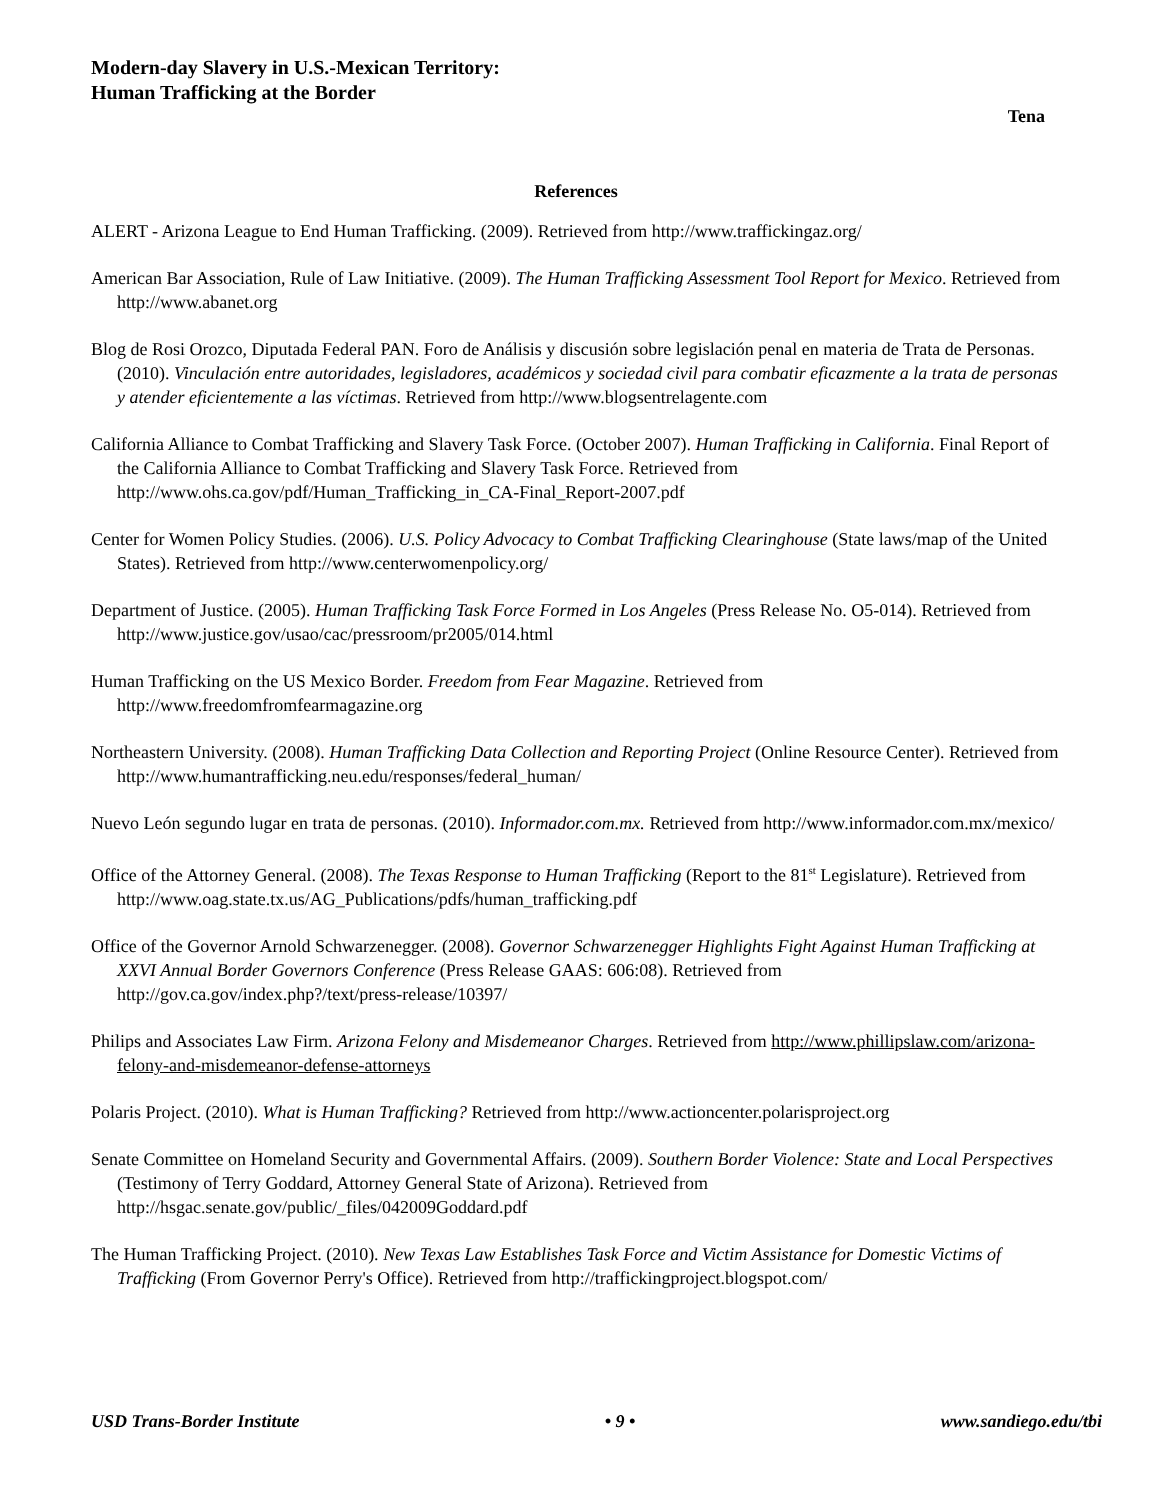Modern-day Slavery in U.S.-Mexican Territory:
Human Trafficking at the Border
Tena
References
ALERT - Arizona League to End Human Trafficking. (2009). Retrieved from http://www.traffickingaz.org/
American Bar Association, Rule of Law Initiative. (2009). The Human Trafficking Assessment Tool Report for Mexico. Retrieved from http://www.abanet.org
Blog de Rosi Orozco, Diputada Federal PAN. Foro de Análisis y discusión sobre legislación penal en materia de Trata de Personas. (2010). Vinculación entre autoridades, legisladores, académicos y sociedad civil para combatir eficazmente a la trata de personas y atender eficientemente a las víctimas. Retrieved from http://www.blogsentrelagente.com
California Alliance to Combat Trafficking and Slavery Task Force. (October 2007). Human Trafficking in California. Final Report of the California Alliance to Combat Trafficking and Slavery Task Force. Retrieved from http://www.ohs.ca.gov/pdf/Human_Trafficking_in_CA-Final_Report-2007.pdf
Center for Women Policy Studies. (2006). U.S. Policy Advocacy to Combat Trafficking Clearinghouse (State laws/map of the United States). Retrieved from http://www.centerwomenpolicy.org/
Department of Justice. (2005). Human Trafficking Task Force Formed in Los Angeles (Press Release No. O5-014). Retrieved from http://www.justice.gov/usao/cac/pressroom/pr2005/014.html
Human Trafficking on the US Mexico Border. Freedom from Fear Magazine. Retrieved from http://www.freedomfromfearmagazine.org
Northeastern University. (2008). Human Trafficking Data Collection and Reporting Project (Online Resource Center). Retrieved from http://www.humantrafficking.neu.edu/responses/federal_human/
Nuevo León segundo lugar en trata de personas. (2010). Informador.com.mx. Retrieved from http://www.informador.com.mx/mexico/
Office of the Attorney General. (2008). The Texas Response to Human Trafficking (Report to the 81<sup>st</sup> Legislature). Retrieved from http://www.oag.state.tx.us/AG_Publications/pdfs/human_trafficking.pdf
Office of the Governor Arnold Schwarzenegger. (2008). Governor Schwarzenegger Highlights Fight Against Human Trafficking at XXVI Annual Border Governors Conference (Press Release GAAS: 606:08). Retrieved from http://gov.ca.gov/index.php?/text/press-release/10397/
Philips and Associates Law Firm. Arizona Felony and Misdemeanor Charges. Retrieved from http://www.phillipslaw.com/arizona-felony-and-misdemeanor-defense-attorneys
Polaris Project. (2010). What is Human Trafficking? Retrieved from http://www.actioncenter.polarisproject.org
Senate Committee on Homeland Security and Governmental Affairs. (2009). Southern Border Violence: State and Local Perspectives (Testimony of Terry Goddard, Attorney General State of Arizona). Retrieved from http://hsgac.senate.gov/public/_files/042009Goddard.pdf
The Human Trafficking Project. (2010). New Texas Law Establishes Task Force and Victim Assistance for Domestic Victims of Trafficking (From Governor Perry's Office). Retrieved from http://traffickingproject.blogspot.com/
USD Trans-Border Institute • 9 • www.sandiego.edu/tbi